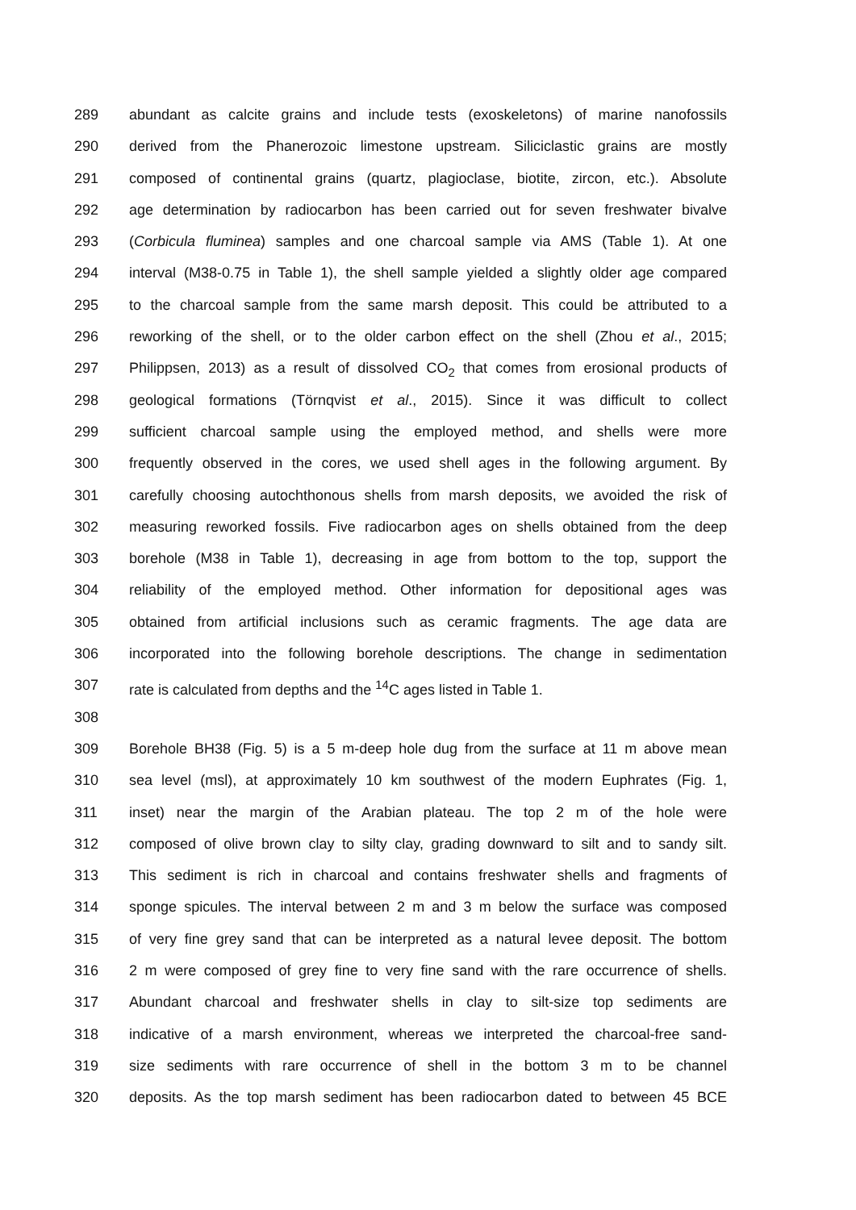289 abundant as calcite grains and include tests (exoskeletons) of marine nanofossils
290 derived from the Phanerozoic limestone upstream. Siliciclastic grains are mostly
291 composed of continental grains (quartz, plagioclase, biotite, zircon, etc.). Absolute
292 age determination by radiocarbon has been carried out for seven freshwater bivalve
293 (Corbicula fluminea) samples and one charcoal sample via AMS (Table 1). At one
294 interval (M38-0.75 in Table 1), the shell sample yielded a slightly older age compared
295 to the charcoal sample from the same marsh deposit. This could be attributed to a
296 reworking of the shell, or to the older carbon effect on the shell (Zhou et al., 2015;
297 Philippsen, 2013) as a result of dissolved CO<sub>2</sub> that comes from erosional products of
298 geological formations (Törnqvist et al., 2015). Since it was difficult to collect
299 sufficient charcoal sample using the employed method, and shells were more
300 frequently observed in the cores, we used shell ages in the following argument. By
301 carefully choosing autochthonous shells from marsh deposits, we avoided the risk of
302 measuring reworked fossils. Five radiocarbon ages on shells obtained from the deep
303 borehole (M38 in Table 1), decreasing in age from bottom to the top, support the
304 reliability of the employed method. Other information for depositional ages was
305 obtained from artificial inclusions such as ceramic fragments. The age data are
306 incorporated into the following borehole descriptions. The change in sedimentation
307 rate is calculated from depths and the <sup>14</sup>C ages listed in Table 1.
308
309 Borehole BH38 (Fig. 5) is a 5 m-deep hole dug from the surface at 11 m above mean
310 sea level (msl), at approximately 10 km southwest of the modern Euphrates (Fig. 1,
311 inset) near the margin of the Arabian plateau. The top 2 m of the hole were
312 composed of olive brown clay to silty clay, grading downward to silt and to sandy silt.
313 This sediment is rich in charcoal and contains freshwater shells and fragments of
314 sponge spicules. The interval between 2 m and 3 m below the surface was composed
315 of very fine grey sand that can be interpreted as a natural levee deposit. The bottom
316 2 m were composed of grey fine to very fine sand with the rare occurrence of shells.
317 Abundant charcoal and freshwater shells in clay to silt-size top sediments are
318 indicative of a marsh environment, whereas we interpreted the charcoal-free sand-
319 size sediments with rare occurrence of shell in the bottom 3 m to be channel
320 deposits. As the top marsh sediment has been radiocarbon dated to between 45 BCE